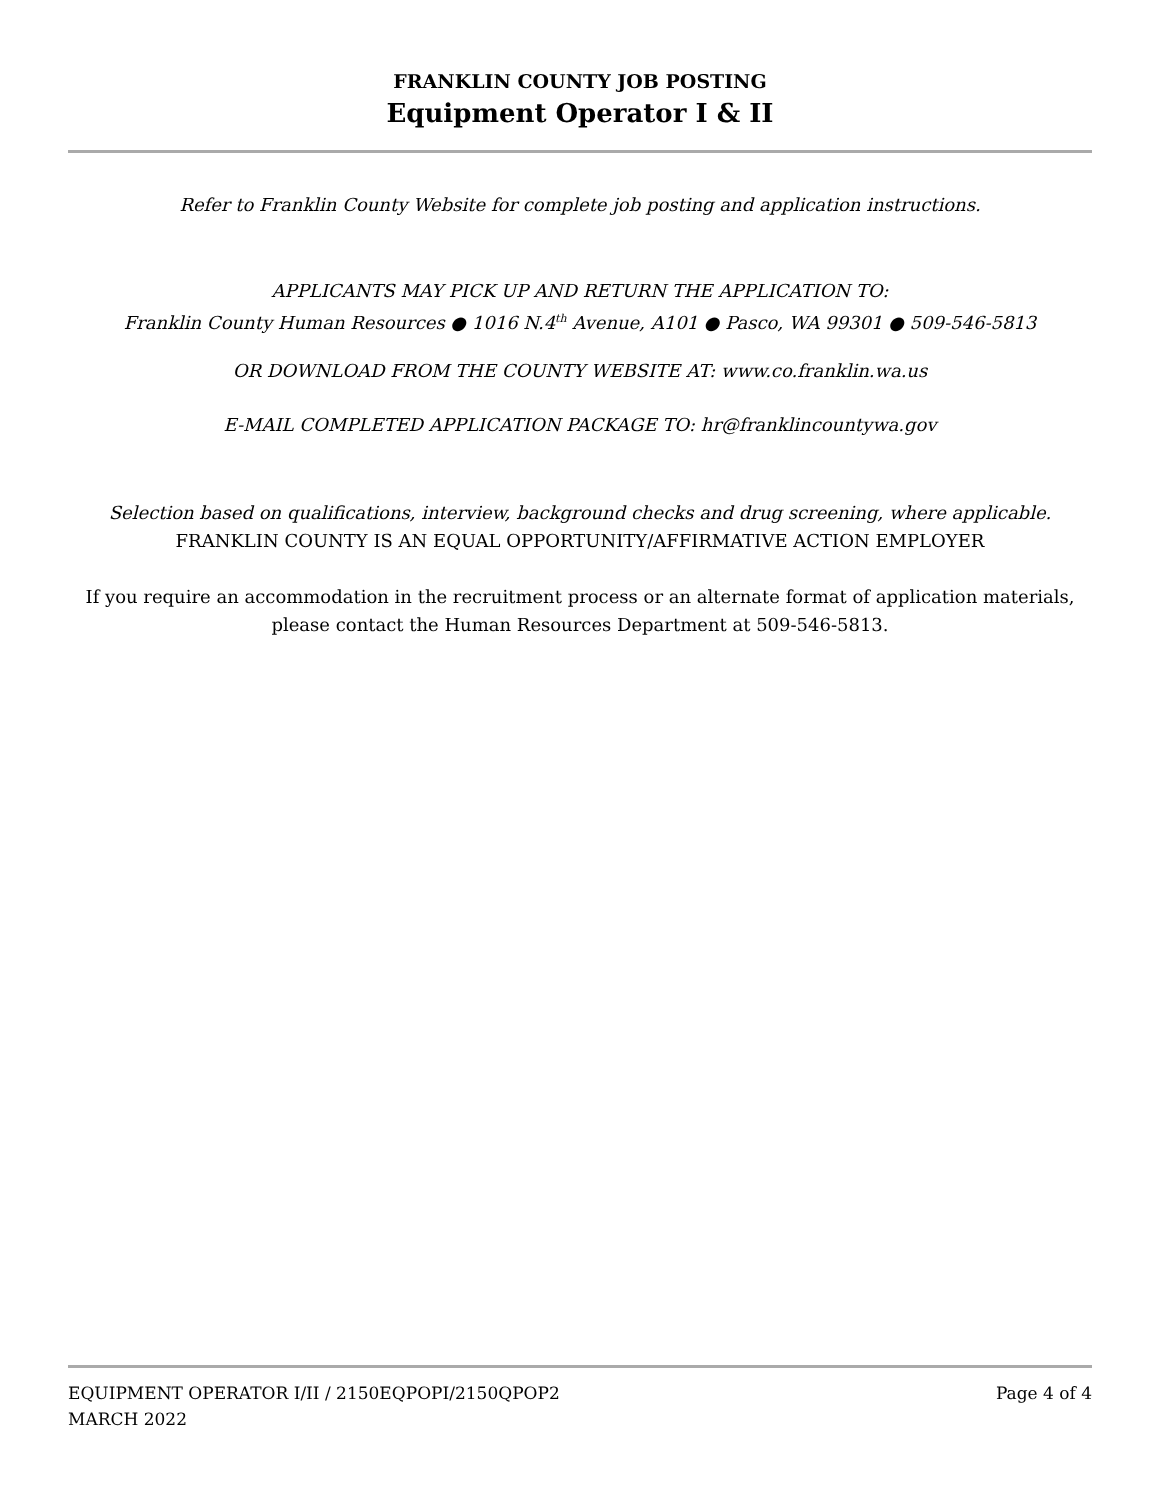FRANKLIN COUNTY JOB POSTING
Equipment Operator I & II
Refer to Franklin County Website for complete job posting and application instructions.
APPLICANTS MAY PICK UP AND RETURN THE APPLICATION TO:
Franklin County Human Resources ● 1016 N.4<sup>th</sup> Avenue, A101 ● Pasco, WA 99301 ● 509-546-5813
OR DOWNLOAD FROM THE COUNTY WEBSITE AT: www.co.franklin.wa.us
E-MAIL COMPLETED APPLICATION PACKAGE TO: hr@franklincountywa.gov
Selection based on qualifications, interview, background checks and drug screening, where applicable.
FRANKLIN COUNTY IS AN EQUAL OPPORTUNITY/AFFIRMATIVE ACTION EMPLOYER
If you require an accommodation in the recruitment process or an alternate format of application materials, please contact the Human Resources Department at 509-546-5813.
EQUIPMENT OPERATOR I/II / 2150EQPOPI/2150QPOP2 Page 4 of 4
MARCH 2022